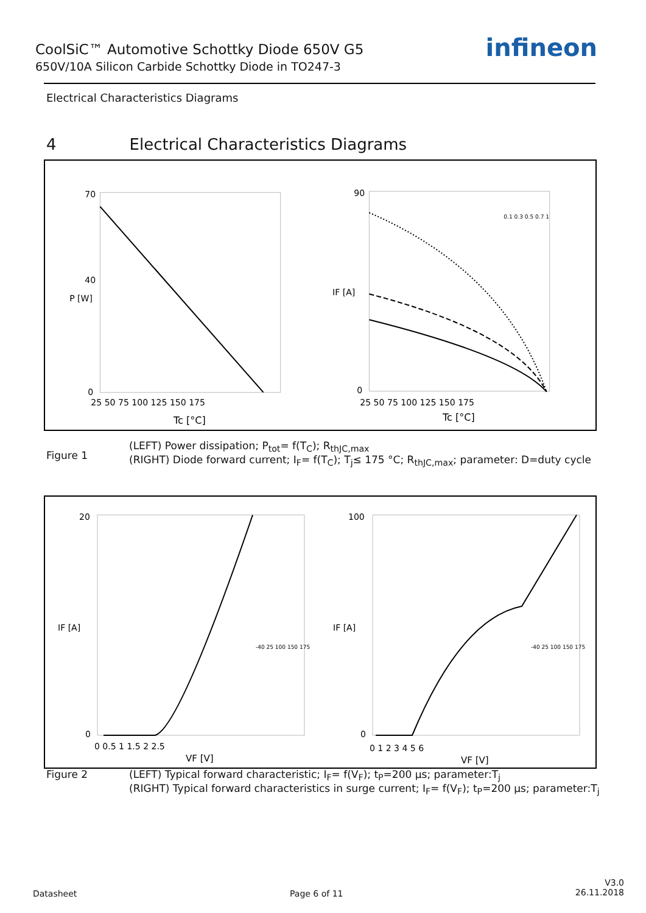CoolSiC™ Automotive Schottky Diode 650V G5
650V/10A Silicon Carbide Schottky Diode in TO247-3
infineon
Electrical Characteristics Diagrams
4 Electrical Characteristics Diagrams
70
40
0
25 50 75 100 125 150 175
Tc [°C]
P [W]
90
0
25 50 75 100 125 150 175
Tc [°C]
IF [A]
0.1 0.3 0.5 0.7 1
Figure 1
(LEFT) Power dissipation; P<sub>tot</sub>= f(T<sub>C</sub>); R<sub>thJC,max</sub>
(RIGHT) Diode forward current; I<sub>F</sub>= f(T<sub>C</sub>); T<sub>j</sub>≤ 175 °C; R<sub>thJC,max</sub>; parameter: D=duty cycle
20
0
0 0.5 1 1.5 2 2.5
VF [V]
IF [A]
-40 25 100 150 175
100
0
0 1 2 3 4 5 6
VF [V]
IF [A]
-40 25 100 150 175
Figure 2 (LEFT) Typical forward characteristic; I<sub>F</sub>= f(V<sub>F</sub>); t<sub>P</sub>=200 µs; parameter:T<sub>j</sub>
(RIGHT) Typical forward characteristics in surge current; I<sub>F</sub>= f(V<sub>F</sub>); t<sub>P</sub>=200 µs; parameter:T<sub>j</sub>
Datasheet Page 6 of 11
V3.0
26.11.2018